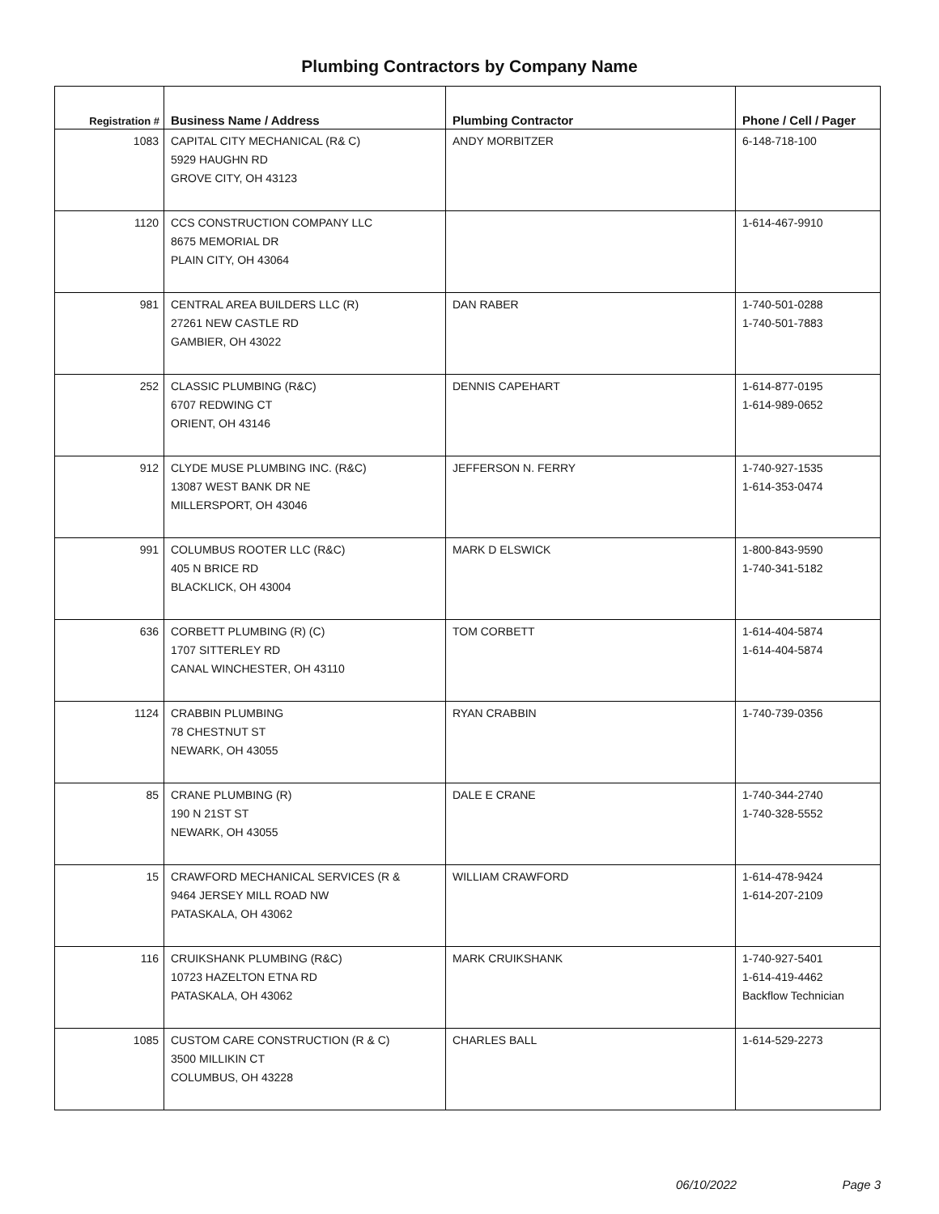Plumbing Contractors by Company Name
| Registration # | Business Name / Address | Plumbing Contractor | Phone / Cell / Pager |
| --- | --- | --- | --- |
| 1083 | CAPITAL CITY MECHANICAL (R& C) 5929 HAUGHN RD GROVE CITY, OH 43123 | ANDY MORBITZER | 6-148-718-100 |
| 1120 | CCS CONSTRUCTION COMPANY LLC 8675 MEMORIAL DR PLAIN CITY, OH 43064 | | 1-614-467-9910 |
| 981 | CENTRAL AREA BUILDERS LLC (R) 27261 NEW CASTLE RD GAMBIER, OH 43022 | DAN RABER | 1-740-501-0288 1-740-501-7883 |
| 252 | CLASSIC PLUMBING (R&C) 6707 REDWING CT ORIENT, OH 43146 | DENNIS CAPEHART | 1-614-877-0195 1-614-989-0652 |
| 912 | CLYDE MUSE PLUMBING INC. (R&C) 13087 WEST BANK DR NE MILLERSPORT, OH 43046 | JEFFERSON N. FERRY | 1-740-927-1535 1-614-353-0474 |
| 991 | COLUMBUS ROOTER LLC (R&C) 405 N BRICE RD BLACKLICK, OH 43004 | MARK D ELSWICK | 1-800-843-9590 1-740-341-5182 |
| 636 | CORBETT PLUMBING (R) (C) 1707 SITTERLEY RD CANAL WINCHESTER, OH 43110 | TOM CORBETT | 1-614-404-5874 1-614-404-5874 |
| 1124 | CRABBIN PLUMBING 78 CHESTNUT ST NEWARK, OH 43055 | RYAN CRABBIN | 1-740-739-0356 |
| 85 | CRANE PLUMBING (R) 190 N 21ST ST NEWARK, OH 43055 | DALE E CRANE | 1-740-344-2740 1-740-328-5552 |
| 15 | CRAWFORD MECHANICAL SERVICES (R & 9464 JERSEY MILL ROAD NW PATASKALA, OH 43062 | WILLIAM CRAWFORD | 1-614-478-9424 1-614-207-2109 |
| 116 | CRUIKSHANK PLUMBING (R&C) 10723 HAZELTON ETNA RD PATASKALA, OH 43062 | MARK CRUIKSHANK | 1-740-927-5401 1-614-419-4462 Backflow Technician |
| 1085 | CUSTOM CARE CONSTRUCTION (R & C) 3500 MILLIKIN CT COLUMBUS, OH 43228 | CHARLES BALL | 1-614-529-2273 |
06/10/2022 Page 3